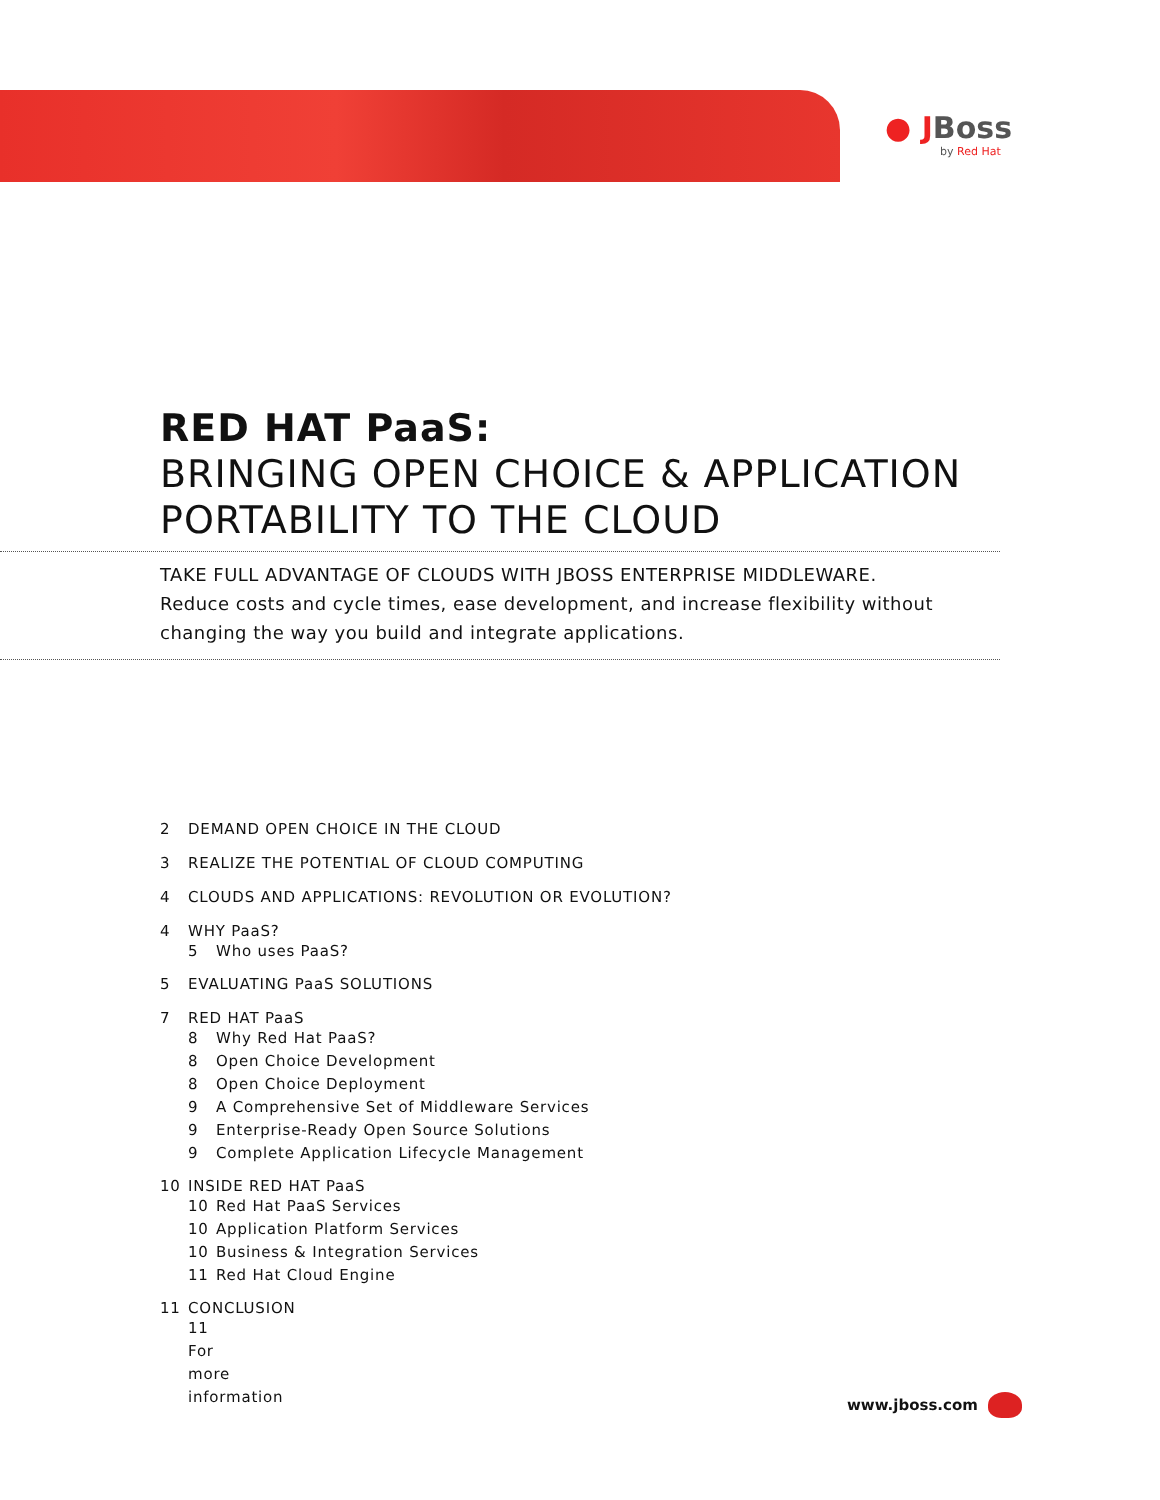● JBoss
by Red Hat
RED HAT PaaS:
BRINGING OPEN CHOICE & APPLICATION PORTABILITY TO THE CLOUD
TAKE FULL ADVANTAGE OF CLOUDS WITH JBOSS ENTERPRISE MIDDLEWARE.
Reduce costs and cycle times, ease development, and increase flexibility without changing the way you build and integrate applications.
2 DEMAND OPEN CHOICE IN THE CLOUD
3 REALIZE THE POTENTIAL OF CLOUD COMPUTING
4 CLOUDS AND APPLICATIONS: REVOLUTION OR EVOLUTION?
4 WHY PaaS?
5 Who uses PaaS?
5 EVALUATING PaaS SOLUTIONS
7 RED HAT PaaS
8 Why Red Hat PaaS?
8 Open Choice Development
8 Open Choice Deployment
9 A Comprehensive Set of Middleware Services
9 Enterprise-Ready Open Source Solutions
9 Complete Application Lifecycle Management
10 INSIDE RED HAT PaaS
10 Red Hat PaaS Services
10 Application Platform Services
10 Business & Integration Services
11 Red Hat Cloud Engine
11 CONCLUSION
11 For more information
www.jboss.com